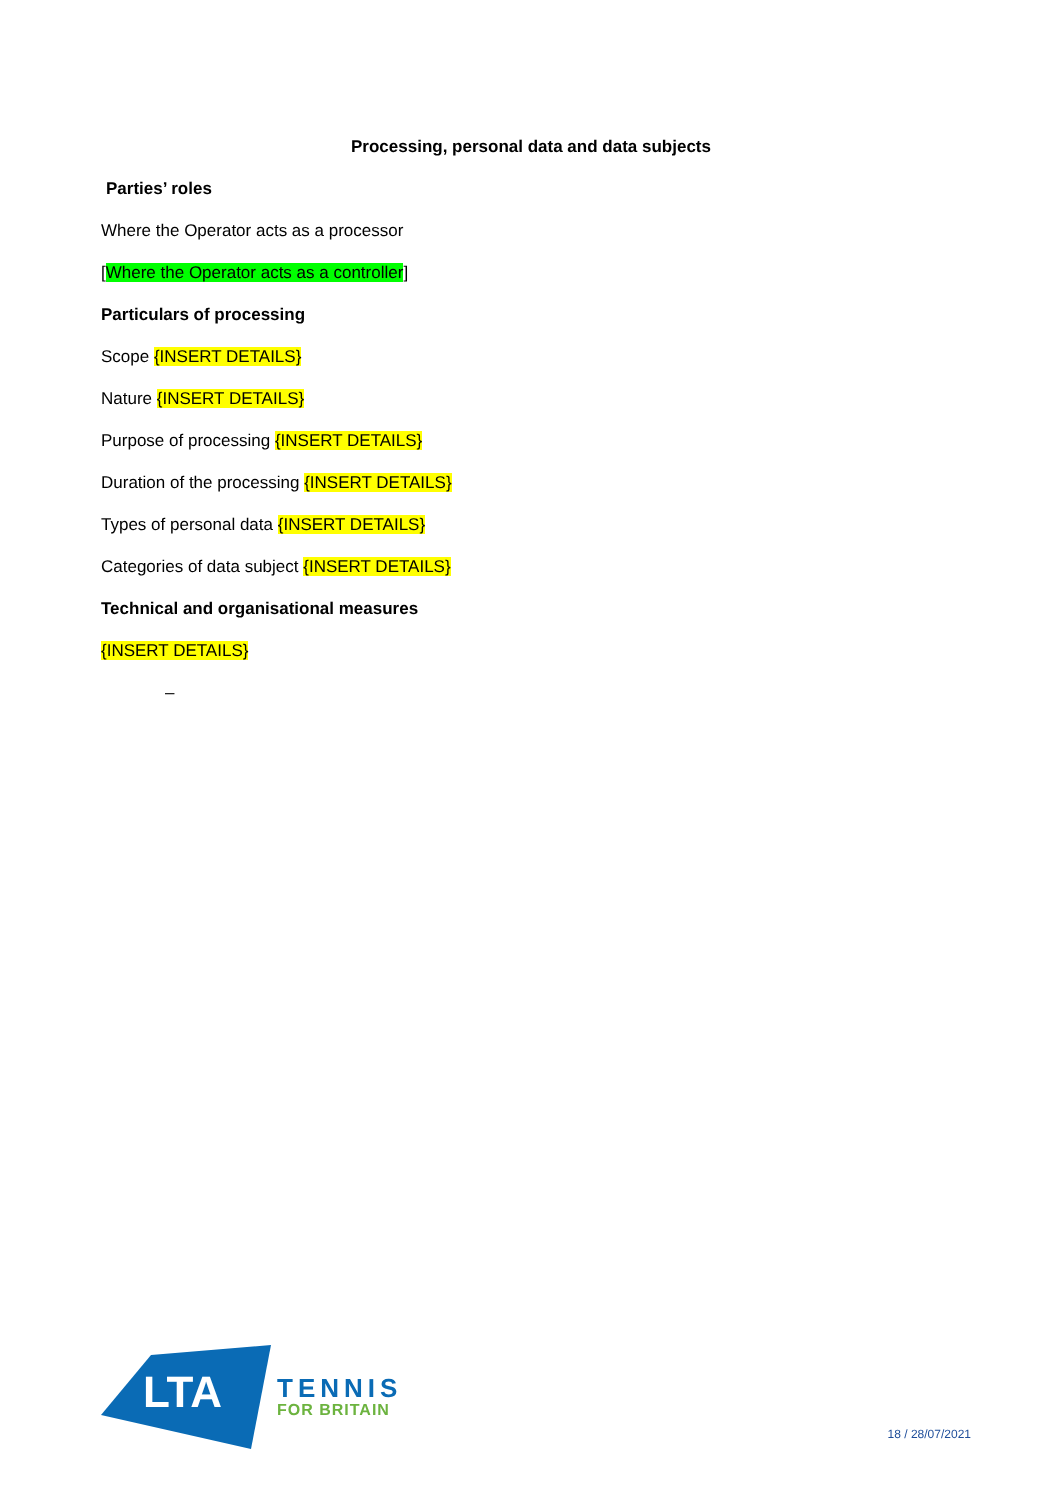Processing, personal data and data subjects
Parties’ roles
Where the Operator acts as a processor
[Where the Operator acts as a controller]
Particulars of processing
Scope {INSERT DETAILS}
Nature {INSERT DETAILS}
Purpose of processing {INSERT DETAILS}
Duration of the processing {INSERT DETAILS}
Types of personal data {INSERT DETAILS}
Categories of data subject {INSERT DETAILS}
Technical and organisational measures
{INSERT DETAILS}
–
LTA
TENNIS
FOR BRITAIN
18 / 28/07/2021